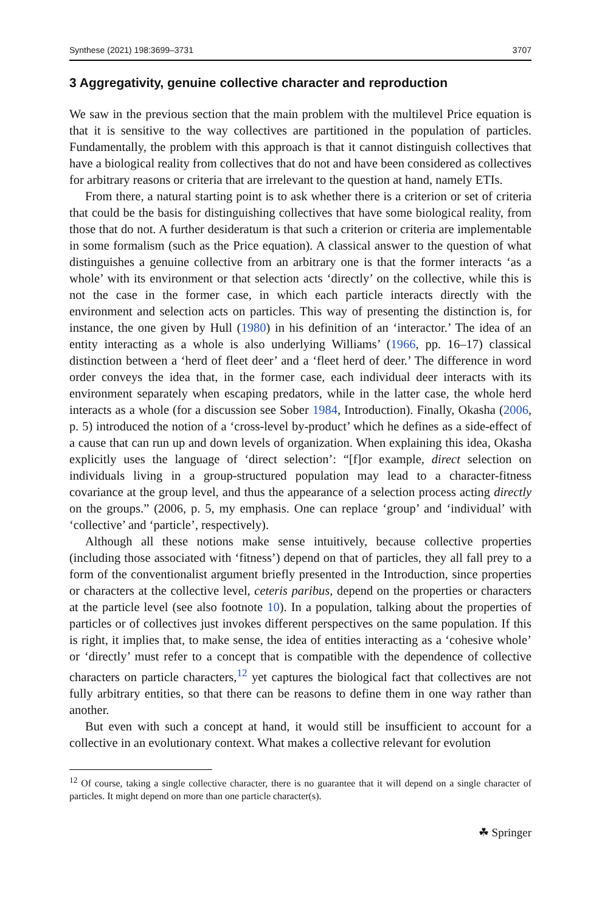Synthese (2021) 198:3699–3731 3707
3 Aggregativity, genuine collective character and reproduction
We saw in the previous section that the main problem with the multilevel Price equation is that it is sensitive to the way collectives are partitioned in the population of particles. Fundamentally, the problem with this approach is that it cannot distinguish collectives that have a biological reality from collectives that do not and have been considered as collectives for arbitrary reasons or criteria that are irrelevant to the question at hand, namely ETIs.
From there, a natural starting point is to ask whether there is a criterion or set of criteria that could be the basis for distinguishing collectives that have some biological reality, from those that do not. A further desideratum is that such a criterion or criteria are implementable in some formalism (such as the Price equation). A classical answer to the question of what distinguishes a genuine collective from an arbitrary one is that the former interacts ‘as a whole’ with its environment or that selection acts ‘directly’ on the collective, while this is not the case in the former case, in which each particle interacts directly with the environment and selection acts on particles. This way of presenting the distinction is, for instance, the one given by Hull (1980) in his definition of an ‘interactor.’ The idea of an entity interacting as a whole is also underlying Williams’ (1966, pp. 16–17) classical distinction between a ‘herd of fleet deer’ and a ‘fleet herd of deer.’ The difference in word order conveys the idea that, in the former case, each individual deer interacts with its environment separately when escaping predators, while in the latter case, the whole herd interacts as a whole (for a discussion see Sober 1984, Introduction). Finally, Okasha (2006, p. 5) introduced the notion of a ‘cross-level by-product’ which he defines as a side-effect of a cause that can run up and down levels of organization. When explaining this idea, Okasha explicitly uses the language of ‘direct selection’: “[f]or example, direct selection on individuals living in a group-structured population may lead to a character-fitness covariance at the group level, and thus the appearance of a selection process acting directly on the groups.” (2006, p. 5, my emphasis. One can replace ‘group’ and ‘individual’ with ‘collective’ and ‘particle’, respectively).
Although all these notions make sense intuitively, because collective properties (including those associated with ‘fitness’) depend on that of particles, they all fall prey to a form of the conventionalist argument briefly presented in the Introduction, since properties or characters at the collective level, ceteris paribus, depend on the properties or characters at the particle level (see also footnote 10). In a population, talking about the properties of particles or of collectives just invokes different perspectives on the same population. If this is right, it implies that, to make sense, the idea of entities interacting as a ‘cohesive whole’ or ‘directly’ must refer to a concept that is compatible with the dependence of collective characters on particle characters,<sup>12</sup> yet captures the biological fact that collectives are not fully arbitrary entities, so that there can be reasons to define them in one way rather than another.
But even with such a concept at hand, it would still be insufficient to account for a collective in an evolutionary context. What makes a collective relevant for evolution
<sup>12</sup> Of course, taking a single collective character, there is no guarantee that it will depend on a single character of particles. It might depend on more than one particle character(s).
☘ Springer